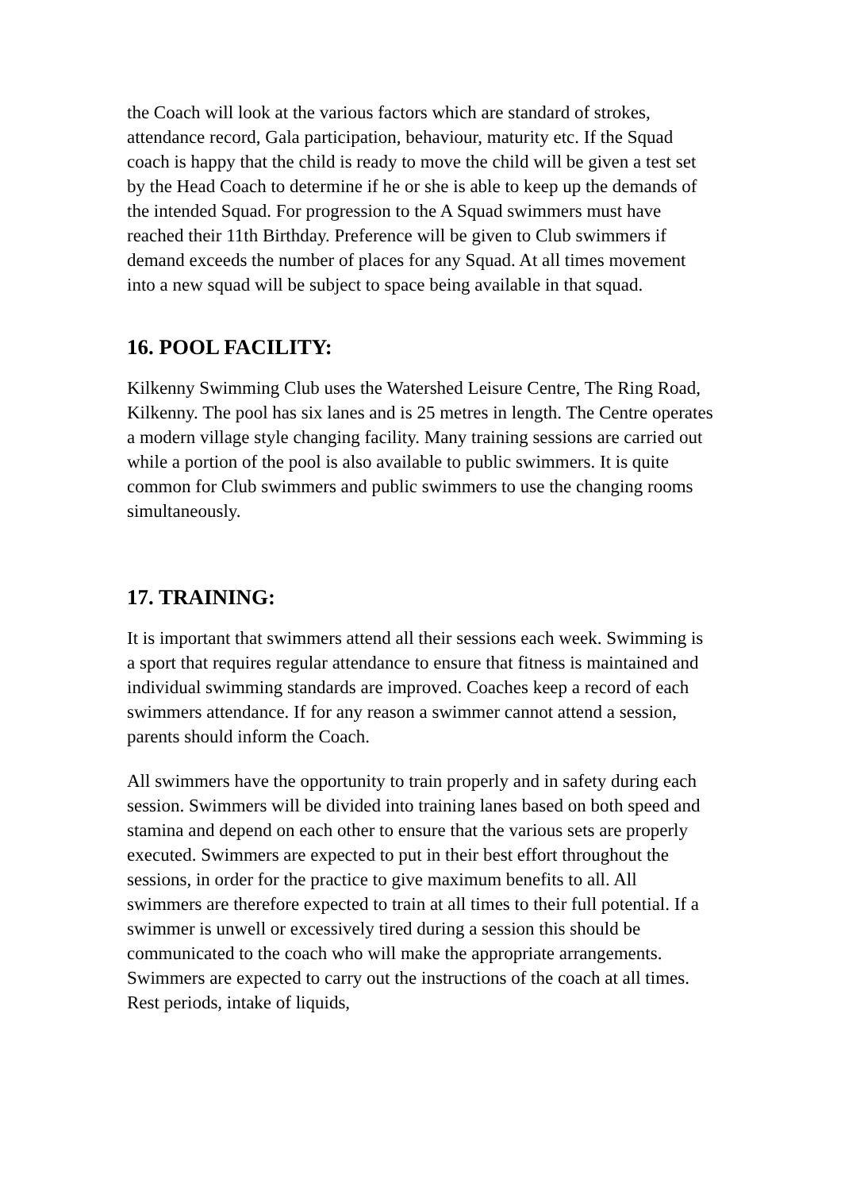the Coach will look at the various factors which are standard of strokes, attendance record, Gala participation, behaviour, maturity etc. If the Squad coach is happy that the child is ready to move the child will be given a test set by the Head Coach to determine if he or she is able to keep up the demands of the intended Squad. For progression to the A Squad swimmers must have reached their 11th Birthday. Preference will be given to Club swimmers if demand exceeds the number of places for any Squad. At all times movement into a new squad will be subject to space being available in that squad.
16. POOL FACILITY:
Kilkenny Swimming Club uses the Watershed Leisure Centre, The Ring Road, Kilkenny. The pool has six lanes and is 25 metres in length. The Centre operates a modern village style changing facility. Many training sessions are carried out while a portion of the pool is also available to public swimmers. It is quite common for Club swimmers and public swimmers to use the changing rooms simultaneously.
17. TRAINING:
It is important that swimmers attend all their sessions each week. Swimming is a sport that requires regular attendance to ensure that fitness is maintained and individual swimming standards are improved. Coaches keep a record of each swimmers attendance. If for any reason a swimmer cannot attend a session, parents should inform the Coach.
All swimmers have the opportunity to train properly and in safety during each session. Swimmers will be divided into training lanes based on both speed and stamina and depend on each other to ensure that the various sets are properly executed. Swimmers are expected to put in their best effort throughout the sessions, in order for the practice to give maximum benefits to all. All swimmers are therefore expected to train at all times to their full potential. If a swimmer is unwell or excessively tired during a session this should be communicated to the coach who will make the appropriate arrangements. Swimmers are expected to carry out the instructions of the coach at all times. Rest periods, intake of liquids,